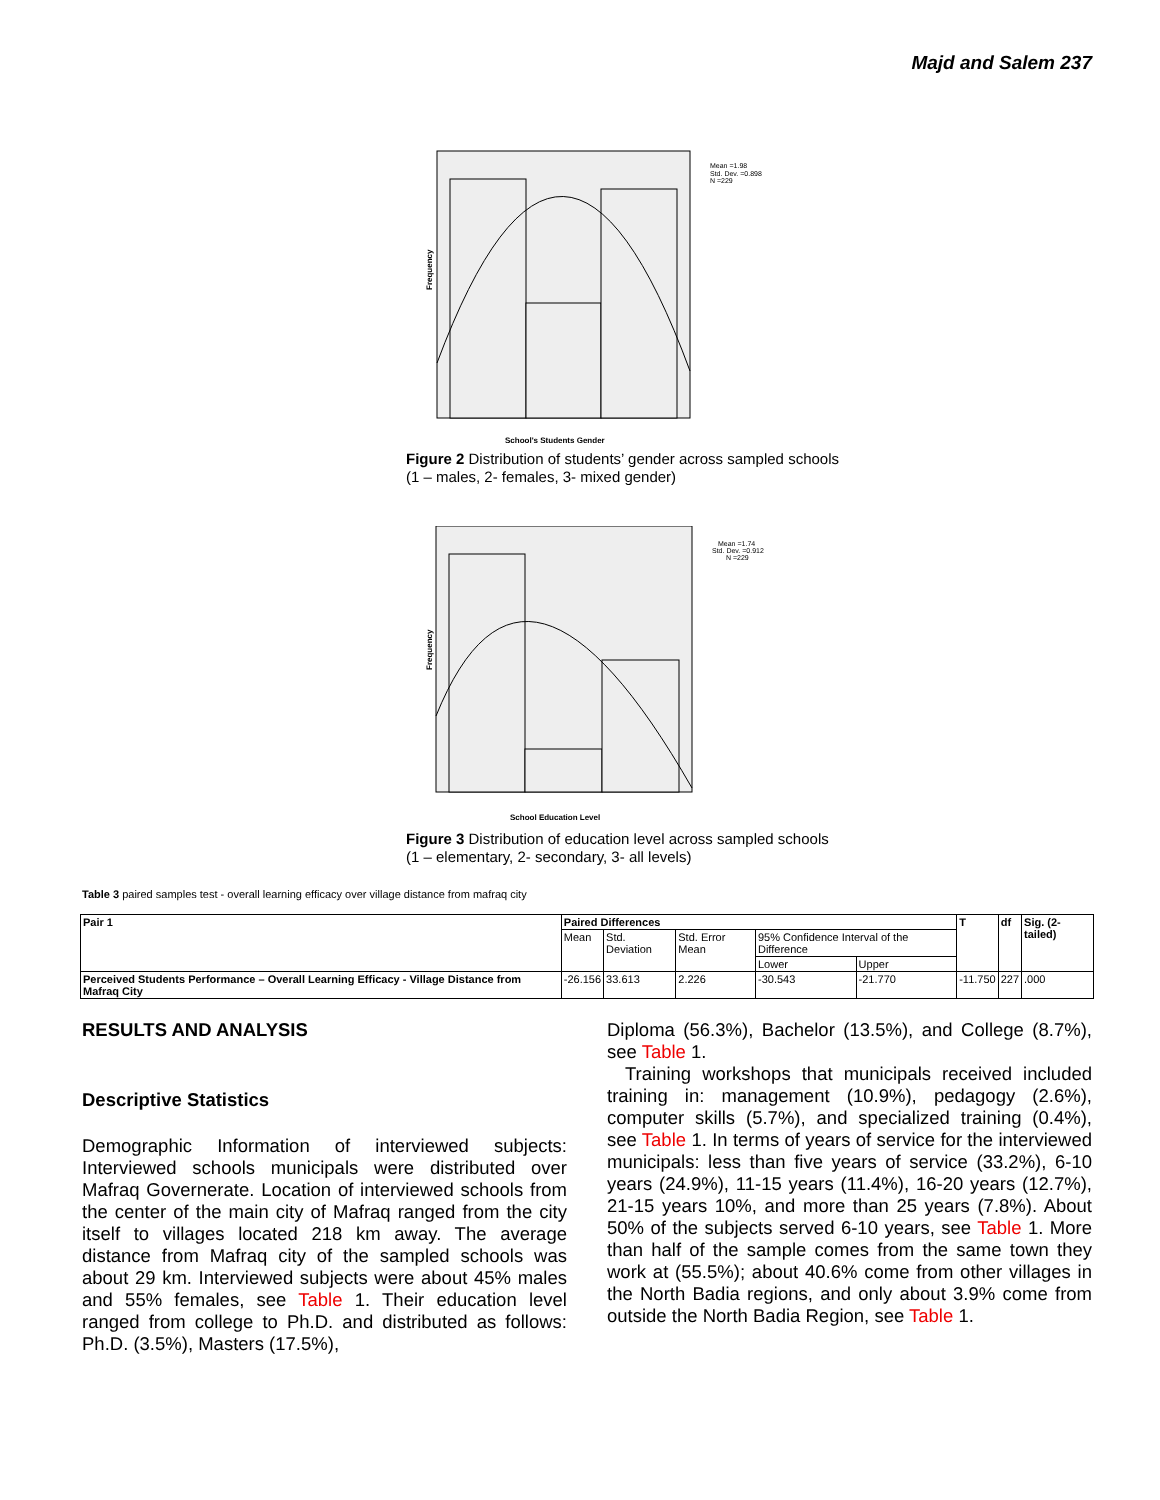Majd and Salem 237
Frequency
School's Students Gender
Mean =1.98
Std. Dev. =0.898
N =229
Figure 2 Distribution of students’ gender across sampled schools
(1 – males, 2- females, 3- mixed gender)
Frequency
School Education Level
Mean =1.74
Std. Dev. =0.912
N =229
Figure 3 Distribution of education level across sampled schools
(1 – elementary, 2- secondary, 3- all levels)
Table 3 paired samples test - overall learning efficacy over village distance from mafraq city
| Pair 1 | Paired Differences | | | | | T | df | Sig. (2-tailed) |
| --- | --- | --- | --- | --- | --- | --- | --- | --- |
| | Mean | Std. Deviation | Std. Error Mean | 95% Confidence Interval of the Difference | | | | |
| | | | | Lower | Upper | | | |
| Perceived Students Performance – Overall Learning Efficacy - Village Distance from Mafraq City | -26.156 | 33.613 | 2.226 | -30.543 | -21.770 | -11.750 | 227 | .000 |
RESULTS AND ANALYSIS
Descriptive Statistics
Demographic Information of interviewed subjects: Interviewed schools municipals were distributed over Mafraq Governerate. Location of interviewed schools from the center of the main city of Mafraq ranged from the city itself to villages located 218 km away. The average distance from Mafraq city of the sampled schools was about 29 km. Interviewed subjects were about 45% males and 55% females, see Table 1. Their education level ranged from college to Ph.D. and distributed as follows: Ph.D. (3.5%), Masters (17.5%),
Diploma (56.3%), Bachelor (13.5%), and College (8.7%), see Table 1.
Training workshops that municipals received included training in: management (10.9%), pedagogy (2.6%), computer skills (5.7%), and specialized training (0.4%), see Table 1. In terms of years of service for the interviewed municipals: less than five years of service (33.2%), 6-10 years (24.9%), 11-15 years (11.4%), 16-20 years (12.7%), 21-15 years 10%, and more than 25 years (7.8%). About 50% of the subjects served 6-10 years, see Table 1. More than half of the sample comes from the same town they work at (55.5%); about 40.6% come from other villages in the North Badia regions, and only about 3.9% come from outside the North Badia Region, see Table 1.